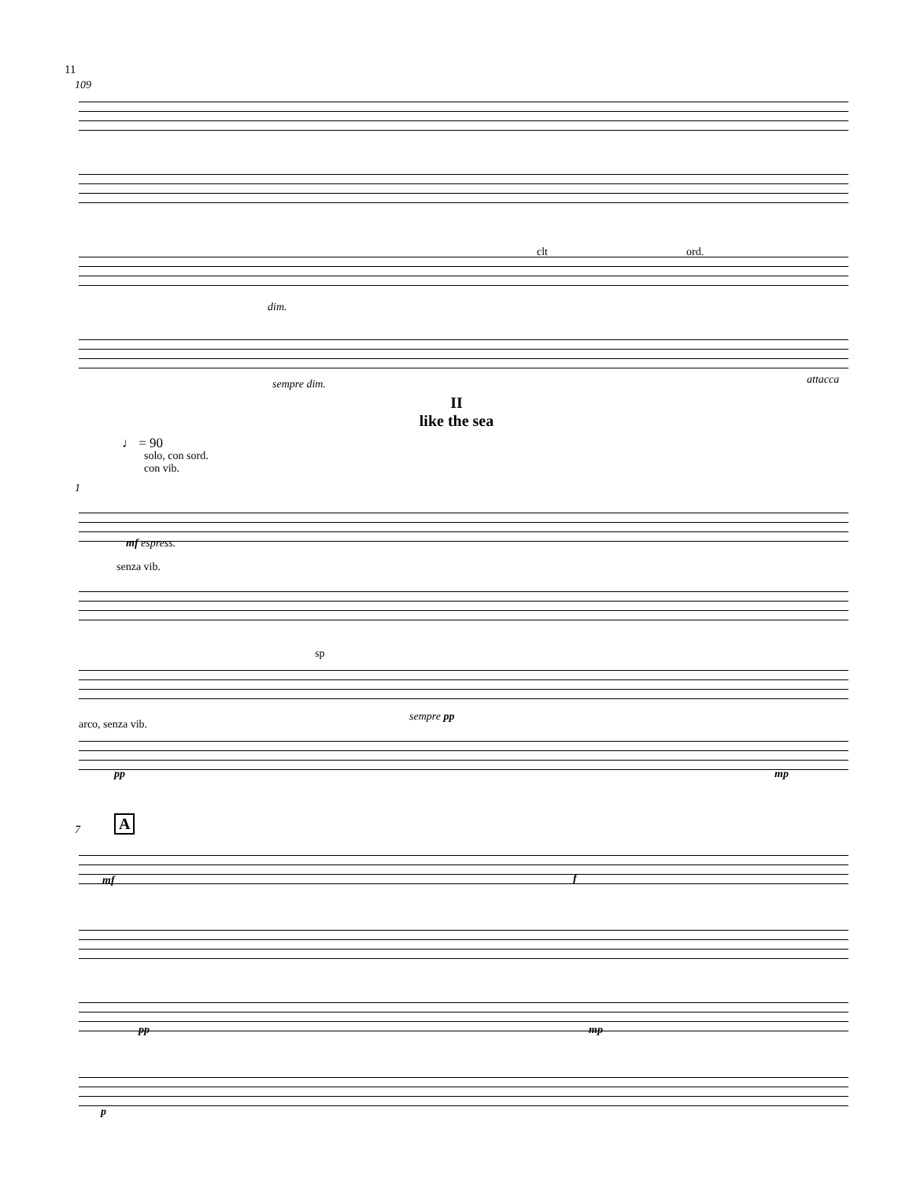11
109
clt ord.
dim.
sempre dim. attacca
II
like the sea
♩ = 90
solo, con sord.
con vib.
1
senza vib.
sp
arco, senza vib.
mf espress.
sempre pp
pp mp
A
7
mf f
pp mp
p